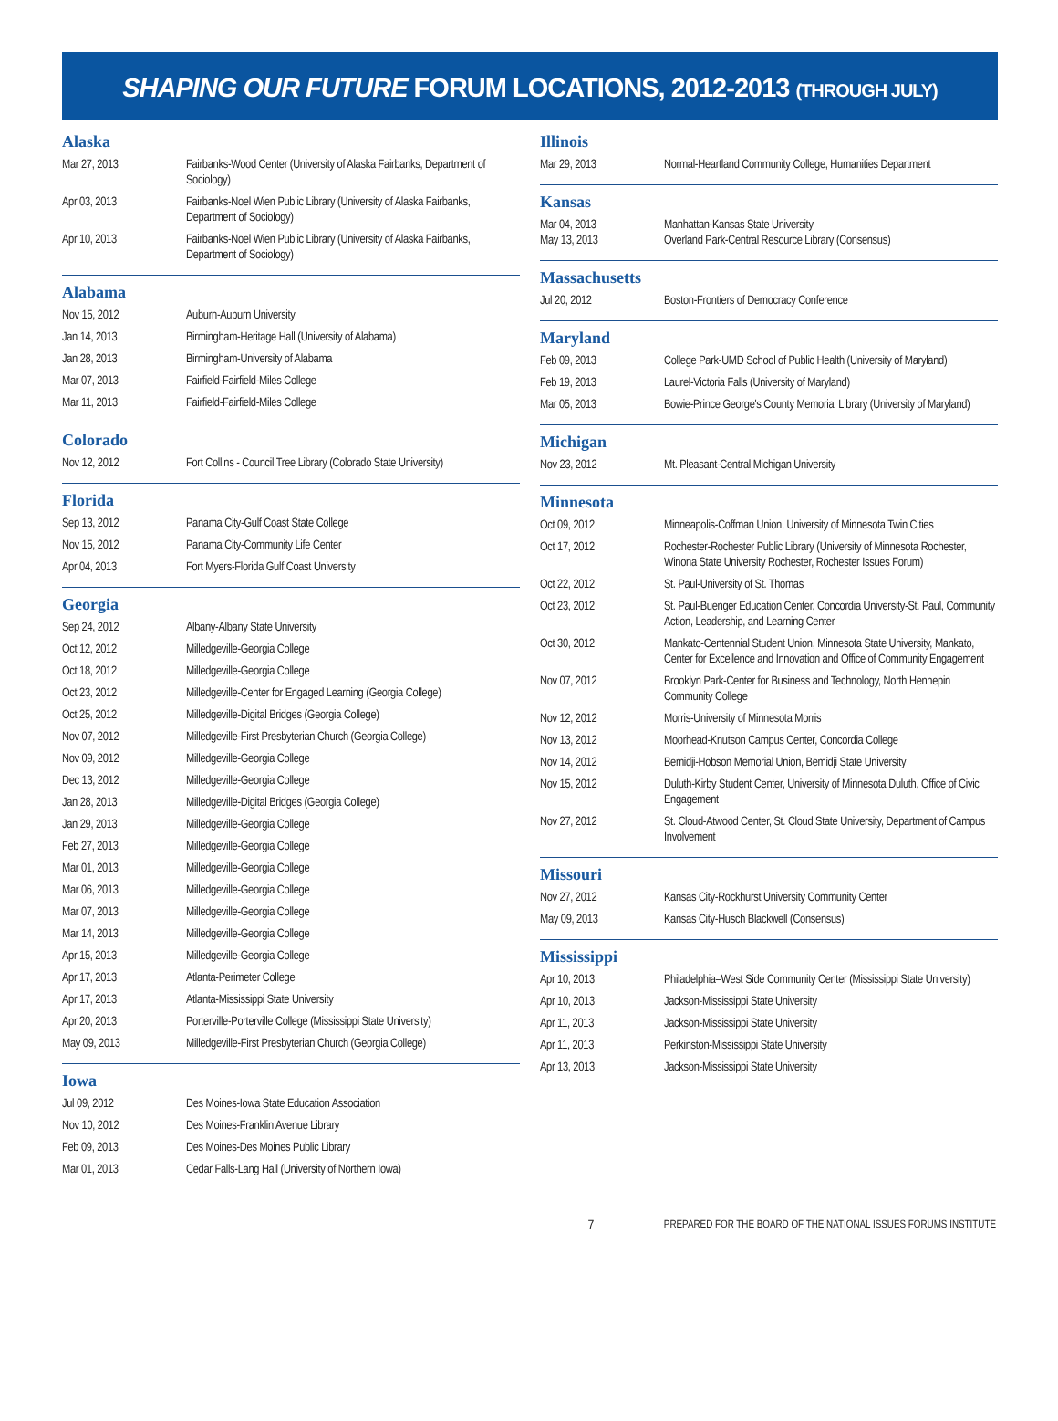SHAPING OUR FUTURE FORUM LOCATIONS, 2012-2013 (THROUGH JULY)
Alaska
| Mar 27, 2013 | Fairbanks-Wood Center (University of Alaska Fairbanks, Department of Sociology) |
| Apr 03, 2013 | Fairbanks-Noel Wien Public Library (University of Alaska Fairbanks, Department of Sociology) |
| Apr 10, 2013 | Fairbanks-Noel Wien Public Library (University of Alaska Fairbanks, Department of Sociology) |
Alabama
| Nov 15, 2012 | Auburn-Auburn University |
| Jan 14, 2013 | Birmingham-Heritage Hall (University of Alabama) |
| Jan 28, 2013 | Birmingham-University of Alabama |
| Mar 07, 2013 | Fairfield-Fairfield-Miles College |
| Mar 11, 2013 | Fairfield-Fairfield-Miles College |
Colorado
| Nov 12, 2012 | Fort Collins - Council Tree Library (Colorado State University) |
Florida
| Sep 13, 2012 | Panama City-Gulf Coast State College |
| Nov 15, 2012 | Panama City-Community Life Center |
| Apr 04, 2013 | Fort Myers-Florida Gulf Coast University |
Georgia
| Sep 24, 2012 | Albany-Albany State University |
| Oct 12, 2012 | Milledgeville-Georgia College |
| Oct 18, 2012 | Milledgeville-Georgia College |
| Oct 23, 2012 | Milledgeville-Center for Engaged Learning (Georgia College) |
| Oct 25, 2012 | Milledgeville-Digital Bridges (Georgia College) |
| Nov 07, 2012 | Milledgeville-First Presbyterian Church (Georgia College) |
| Nov 09, 2012 | Milledgeville-Georgia College |
| Dec 13, 2012 | Milledgeville-Georgia College |
| Jan 28, 2013 | Milledgeville-Digital Bridges (Georgia College) |
| Jan 29, 2013 | Milledgeville-Georgia College |
| Feb 27, 2013 | Milledgeville-Georgia College |
| Mar 01, 2013 | Milledgeville-Georgia College |
| Mar 06, 2013 | Milledgeville-Georgia College |
| Mar 07, 2013 | Milledgeville-Georgia College |
| Mar 14, 2013 | Milledgeville-Georgia College |
| Apr 15, 2013 | Milledgeville-Georgia College |
| Apr 17, 2013 | Atlanta-Perimeter College |
| Apr 17, 2013 | Atlanta-Mississippi State University |
| Apr 20, 2013 | Porterville-Porterville College (Mississippi State University) |
| May 09, 2013 | Milledgeville-First Presbyterian Church (Georgia College) |
Iowa
| Jul 09, 2012 | Des Moines-Iowa State Education Association |
| Nov 10, 2012 | Des Moines-Franklin Avenue Library |
| Feb 09, 2013 | Des Moines-Des Moines Public Library |
| Mar 01, 2013 | Cedar Falls-Lang Hall (University of Northern Iowa) |
Illinois
| Mar 29, 2013 | Normal-Heartland Community College, Humanities Department |
Kansas
| Mar 04, 2013 May 13, 2013 | Manhattan-Kansas State University Overland Park-Central Resource Library (Consensus) |
Massachusetts
| Jul 20, 2012 | Boston-Frontiers of Democracy Conference |
Maryland
| Feb 09, 2013 | College Park-UMD School of Public Health (University of Maryland) |
| Feb 19, 2013 | Laurel-Victoria Falls (University of Maryland) |
| Mar 05, 2013 | Bowie-Prince George's County Memorial Library (University of Maryland) |
Michigan
| Nov 23, 2012 | Mt. Pleasant-Central Michigan University |
Minnesota
| Oct 09, 2012 | Minneapolis-Coffman Union, University of Minnesota Twin Cities |
| Oct 17, 2012 | Rochester-Rochester Public Library (University of Minnesota Rochester, Winona State University Rochester, Rochester Issues Forum) |
| Oct 22, 2012 | St. Paul-University of St. Thomas |
| Oct 23, 2012 | St. Paul-Buenger Education Center, Concordia University-St. Paul, Community Action, Leadership, and Learning Center |
| Oct 30, 2012 | Mankato-Centennial Student Union, Minnesota State University, Mankato, Center for Excellence and Innovation and Office of Community Engagement |
| Nov 07, 2012 | Brooklyn Park-Center for Business and Technology, North Hennepin Community College |
| Nov 12, 2012 | Morris-University of Minnesota Morris |
| Nov 13, 2012 | Moorhead-Knutson Campus Center, Concordia College |
| Nov 14, 2012 | Bemidji-Hobson Memorial Union, Bemidji State University |
| Nov 15, 2012 | Duluth-Kirby Student Center, University of Minnesota Duluth, Office of Civic Engagement |
| Nov 27, 2012 | St. Cloud-Atwood Center, St. Cloud State University, Department of Campus Involvement |
Missouri
| Nov 27, 2012 | Kansas City-Rockhurst University Community Center |
| May 09, 2013 | Kansas City-Husch Blackwell (Consensus) |
Mississippi
| Apr 10, 2013 | Philadelphia–West Side Community Center (Mississippi State University) |
| Apr 10, 2013 | Jackson-Mississippi State University |
| Apr 11, 2013 | Jackson-Mississippi State University |
| Apr 11, 2013 | Perkinston-Mississippi State University |
| Apr 13, 2013 | Jackson-Mississippi State University |
7 PREPARED FOR THE BOARD OF THE NATIONAL ISSUES FORUMS INSTITUTE